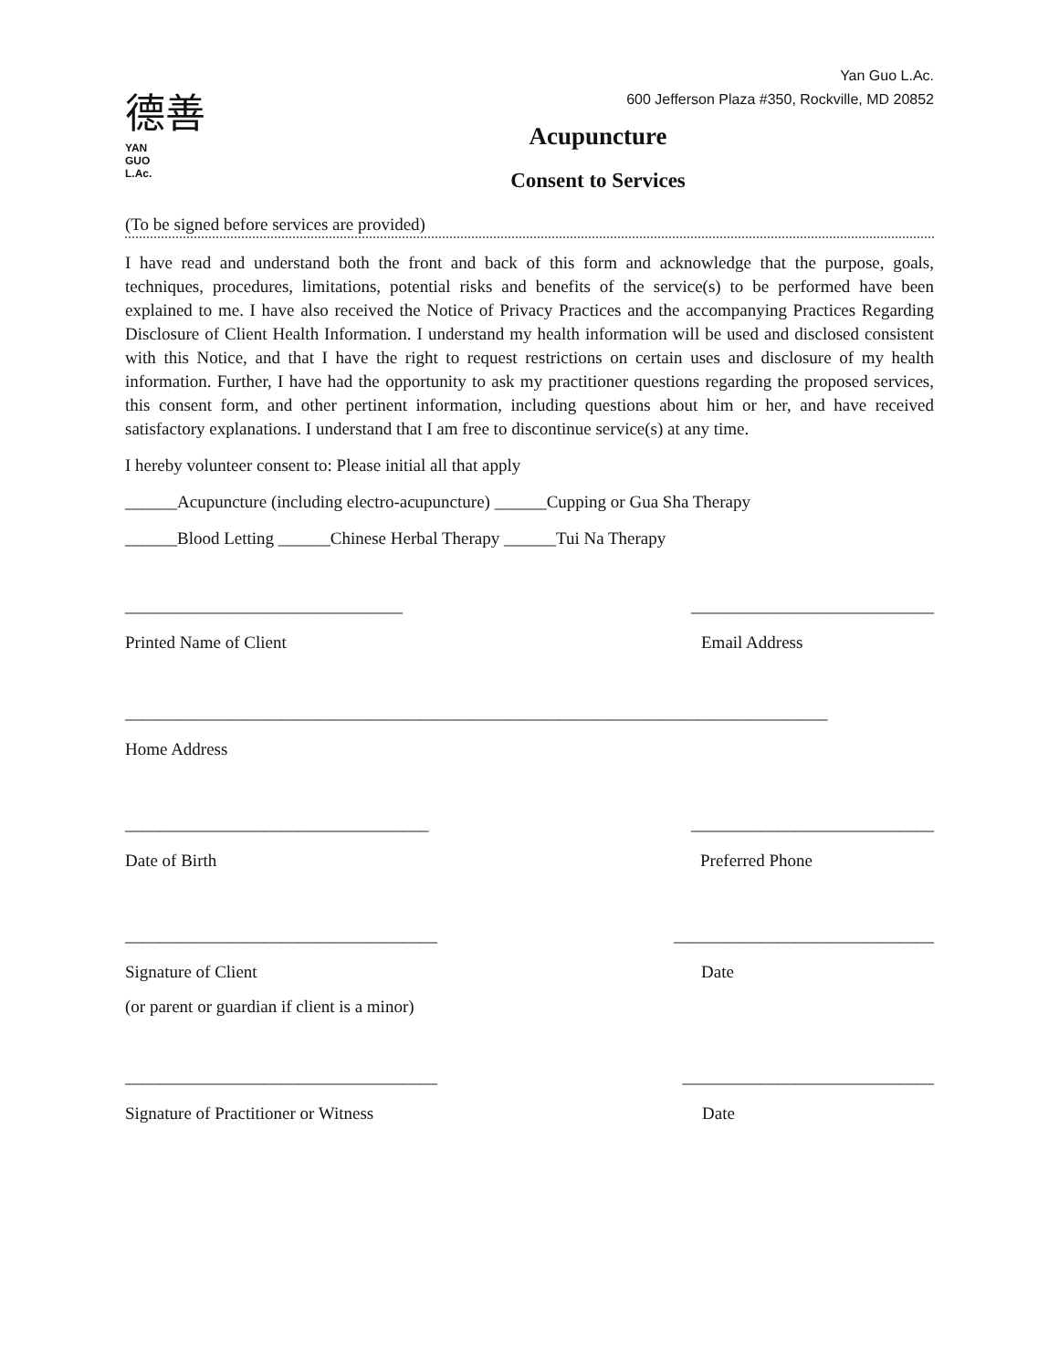Yan Guo L.Ac.
600 Jefferson Plaza #350, Rockville, MD 20852
德善
YAN
GUO
L.Ac.
Acupuncture
Consent to Services
(To be signed before services are provided)
I have read and understand both the front and back of this form and acknowledge that the purpose, goals, techniques, procedures, limitations, potential risks and benefits of the service(s) to be performed have been explained to me. I have also received the Notice of Privacy Practices and the accompanying Practices Regarding Disclosure of Client Health Information. I understand my health information will be used and disclosed consistent with this Notice, and that I have the right to request restrictions on certain uses and disclosure of my health information. Further, I have had the opportunity to ask my practitioner questions regarding the proposed services, this consent form, and other pertinent information, including questions about him or her, and have received satisfactory explanations. I understand that I am free to discontinue service(s) at any time.
I hereby volunteer consent to: Please initial all that apply
______Acupuncture (including electro-acupuncture) ______Cupping or Gua Sha Therapy
______Blood Letting ______Chinese Herbal Therapy ______Tui Na Therapy
________________________________ ____________________________
Printed Name of Client Email Address
_________________________________________________________________________________
Home Address
___________________________________ ____________________________
Date of Birth Preferred Phone
____________________________________ ______________________________
Signature of Client Date
(or parent or guardian if client is a minor)
____________________________________ _____________________________
Signature of Practitioner or Witness Date